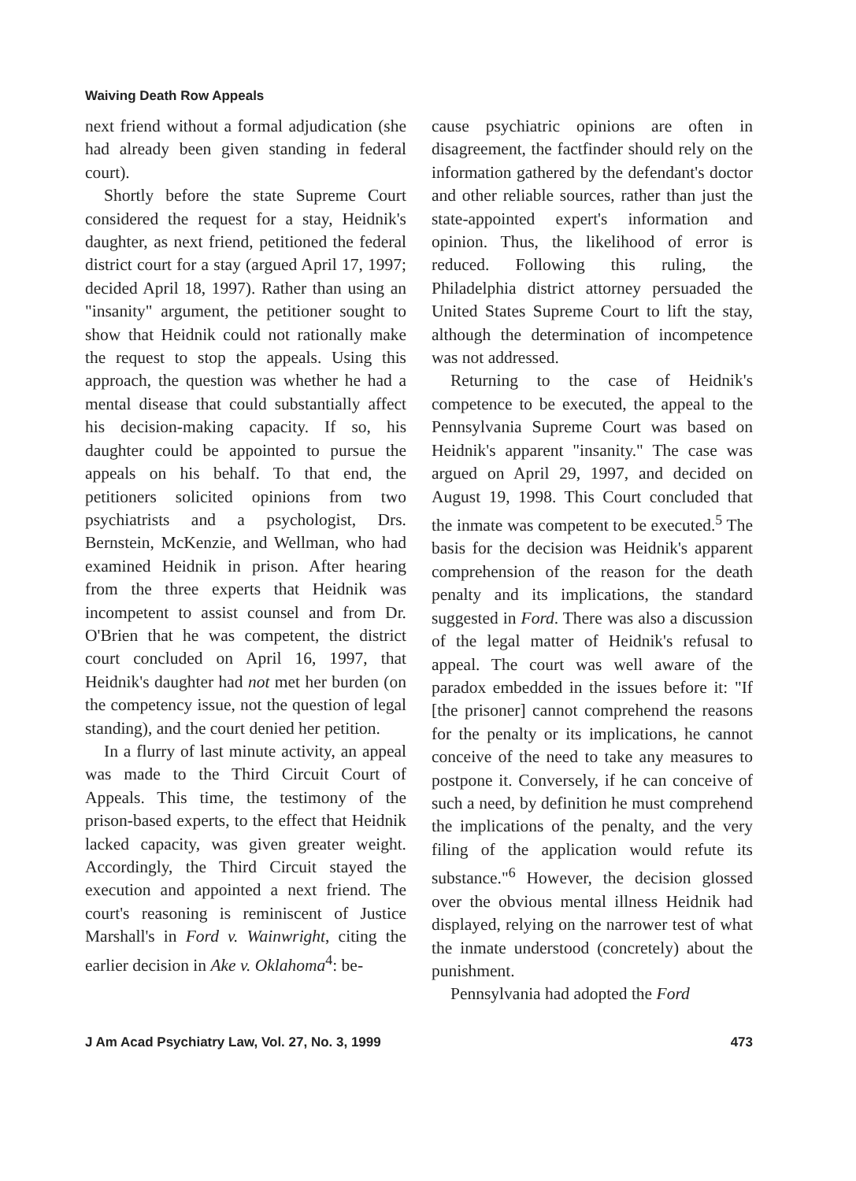Waiving Death Row Appeals
next friend without a formal adjudication (she had already been given standing in federal court).
Shortly before the state Supreme Court considered the request for a stay, Heidnik's daughter, as next friend, petitioned the federal district court for a stay (argued April 17, 1997; decided April 18, 1997). Rather than using an "insanity" argument, the petitioner sought to show that Heidnik could not rationally make the request to stop the appeals. Using this approach, the question was whether he had a mental disease that could substantially affect his decision-making capacity. If so, his daughter could be appointed to pursue the appeals on his behalf. To that end, the petitioners solicited opinions from two psychiatrists and a psychologist, Drs. Bernstein, McKenzie, and Wellman, who had examined Heidnik in prison. After hearing from the three experts that Heidnik was incompetent to assist counsel and from Dr. O'Brien that he was competent, the district court concluded on April 16, 1997, that Heidnik's daughter had not met her burden (on the competency issue, not the question of legal standing), and the court denied her petition.
In a flurry of last minute activity, an appeal was made to the Third Circuit Court of Appeals. This time, the testimony of the prison-based experts, to the effect that Heidnik lacked capacity, was given greater weight. Accordingly, the Third Circuit stayed the execution and appointed a next friend. The court's reasoning is reminiscent of Justice Marshall's in Ford v. Wainwright, citing the earlier decision in Ake v. Oklahoma<sup>4</sup>: be-
cause psychiatric opinions are often in disagreement, the factfinder should rely on the information gathered by the defendant's doctor and other reliable sources, rather than just the state-appointed expert's information and opinion. Thus, the likelihood of error is reduced. Following this ruling, the Philadelphia district attorney persuaded the United States Supreme Court to lift the stay, although the determination of incompetence was not addressed.
Returning to the case of Heidnik's competence to be executed, the appeal to the Pennsylvania Supreme Court was based on Heidnik's apparent "insanity." The case was argued on April 29, 1997, and decided on August 19, 1998. This Court concluded that the inmate was competent to be executed.<sup>5</sup> The basis for the decision was Heidnik's apparent comprehension of the reason for the death penalty and its implications, the standard suggested in Ford. There was also a discussion of the legal matter of Heidnik's refusal to appeal. The court was well aware of the paradox embedded in the issues before it: "If [the prisoner] cannot comprehend the reasons for the penalty or its implications, he cannot conceive of the need to take any measures to postpone it. Conversely, if he can conceive of such a need, by definition he must comprehend the implications of the penalty, and the very filing of the application would refute its substance."<sup>6</sup> However, the decision glossed over the obvious mental illness Heidnik had displayed, relying on the narrower test of what the inmate understood (concretely) about the punishment.
Pennsylvania had adopted the Ford
J Am Acad Psychiatry Law, Vol. 27, No. 3, 1999 473